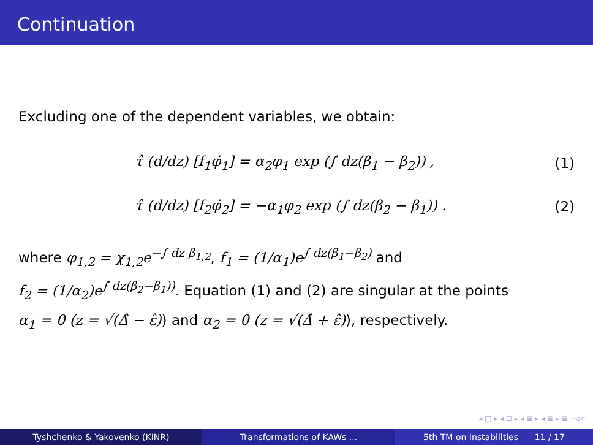Continuation
Excluding one of the dependent variables, we obtain:
τ̂ (d/dz) [f<sub>1</sub>φ̇<sub>1</sub>] = α<sub>2</sub>φ<sub>1</sub> exp (∫ dz(β<sub>1</sub> − β<sub>2</sub>)) , (1)
τ̂ (d/dz) [f<sub>2</sub>φ̇<sub>2</sub>] = −α<sub>1</sub>φ<sub>2</sub> exp (∫ dz(β<sub>2</sub> − β<sub>1</sub>)) . (2)
where φ<sub>1,2</sub> = χ<sub>1,2</sub>e<sup>−∫ dz β<sub>1,2</sub></sup>, f<sub>1</sub> = (1/α<sub>1</sub>)e<sup>∫ dz(β<sub>1</sub>−β<sub>2</sub>)</sup> and
f<sub>2</sub> = (1/α<sub>2</sub>)e<sup>∫ dz(β<sub>2</sub>−β<sub>1</sub>))</sup>. Equation (1) and (2) are singular at the points
α<sub>1</sub> = 0 (z = √(Δ̂ − ε̂)) and α<sub>2</sub> = 0 (z = √(Δ̂ + ε̂)), respectively.
◂ □ ▸ ◂ ⊡ ▸ ◂ ≣ ▸ ◂ ≣ ▸ ≣ ∽a⊂
Tyshchenko & Yakovenko (KINR) Transformations of KAWs ... 5th TM on Instabilities 11 / 17